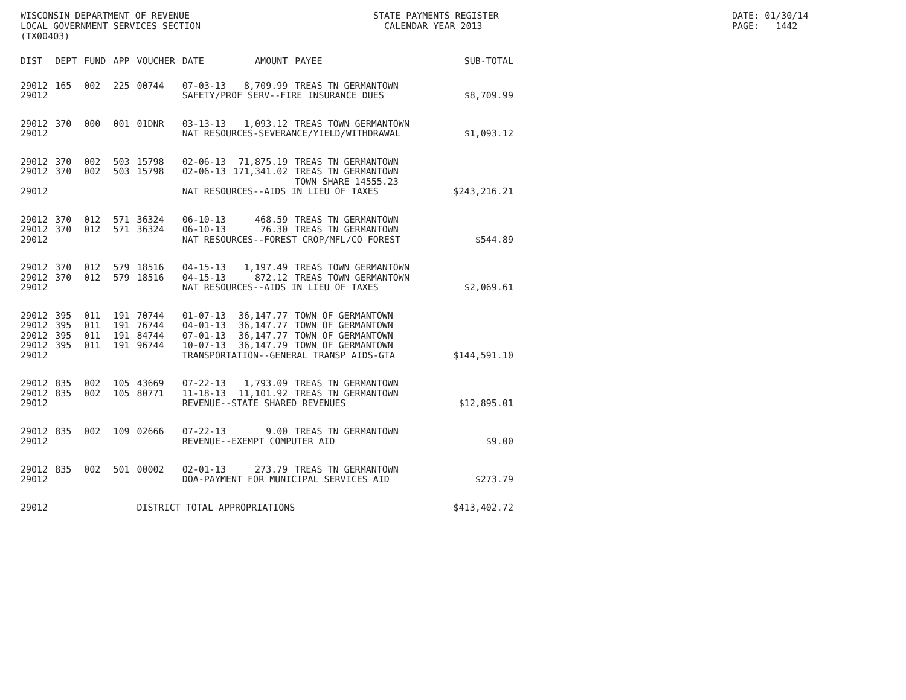WISCONSIN DEPARTMENT OF REVENUE LOCAL GOVERNMENT SERVICES SECTION (TX00403)
STATE PAYMENTS REGISTER CALENDAR YEAR 2013
DATE: 01/30/14 PAGE: 1442
| DIST | DEPT | FUND | APP | VOUCHER | DATE | AMOUNT | PAYEE | SUB-TOTAL |
| --- | --- | --- | --- | --- | --- | --- | --- | --- |
| 29012 | 165 | 002 | 225 | 00744 | 07-03-13 | 8,709.99 | TREAS TN GERMANTOWN | |
| 29012 | | | | | SAFETY/PROF SERV--FIRE INSURANCE DUES | | | $8,709.99 |
| 29012 | 370 | 000 | 001 | 01DNR | 03-13-13 | 1,093.12 | TREAS TOWN GERMANTOWN | |
| 29012 | | | | | NAT RESOURCES-SEVERANCE/YIELD/WITHDRAWAL | | | $1,093.12 |
| 29012 | 370 | 002 | 503 | 15798 | 02-06-13 | 71,875.19 | TREAS TN GERMANTOWN | |
| 29012 | 370 | 002 | 503 | 15798 | 02-06-13 | 171,341.02 | TREAS TN GERMANTOWN TOWN SHARE 14555.23 | |
| 29012 | | | | | NAT RESOURCES--AIDS IN LIEU OF TAXES | | | $243,216.21 |
| 29012 | 370 | 012 | 571 | 36324 | 06-10-13 | 468.59 | TREAS TN GERMANTOWN | |
| 29012 | 370 | 012 | 571 | 36324 | 06-10-13 | 76.30 | TREAS TN GERMANTOWN | |
| 29012 | | | | | NAT RESOURCES--FOREST CROP/MFL/CO FOREST | | | $544.89 |
| 29012 | 370 | 012 | 579 | 18516 | 04-15-13 | 1,197.49 | TREAS TOWN GERMANTOWN | |
| 29012 | 370 | 012 | 579 | 18516 | 04-15-13 | 872.12 | TREAS TOWN GERMANTOWN | |
| 29012 | | | | | NAT RESOURCES--AIDS IN LIEU OF TAXES | | | $2,069.61 |
| 29012 | 395 | 011 | 191 | 70744 | 01-07-13 | 36,147.77 | TOWN OF GERMANTOWN | |
| 29012 | 395 | 011 | 191 | 76744 | 04-01-13 | 36,147.77 | TOWN OF GERMANTOWN | |
| 29012 | 395 | 011 | 191 | 84744 | 07-01-13 | 36,147.77 | TOWN OF GERMANTOWN | |
| 29012 | 395 | 011 | 191 | 96744 | 10-07-13 | 36,147.79 | TOWN OF GERMANTOWN | |
| 29012 | | | | | TRANSPORTATION--GENERAL TRANSP AIDS-GTA | | | $144,591.10 |
| 29012 | 835 | 002 | 105 | 43669 | 07-22-13 | 1,793.09 | TREAS TN GERMANTOWN | |
| 29012 | 835 | 002 | 105 | 80771 | 11-18-13 | 11,101.92 | TREAS TN GERMANTOWN | |
| 29012 | | | | | REVENUE--STATE SHARED REVENUES | | | $12,895.01 |
| 29012 | 835 | 002 | 109 | 02666 | 07-22-13 | 9.00 | TREAS TN GERMANTOWN | |
| 29012 | | | | | REVENUE--EXEMPT COMPUTER AID | | | $9.00 |
| 29012 | 835 | 002 | 501 | 00002 | 02-01-13 | 273.79 | TREAS TN GERMANTOWN | |
| 29012 | | | | | DOA-PAYMENT FOR MUNICIPAL SERVICES AID | | | $273.79 |
| 29012 | | | | DISTRICT TOTAL APPROPRIATIONS | | | | $413,402.72 |